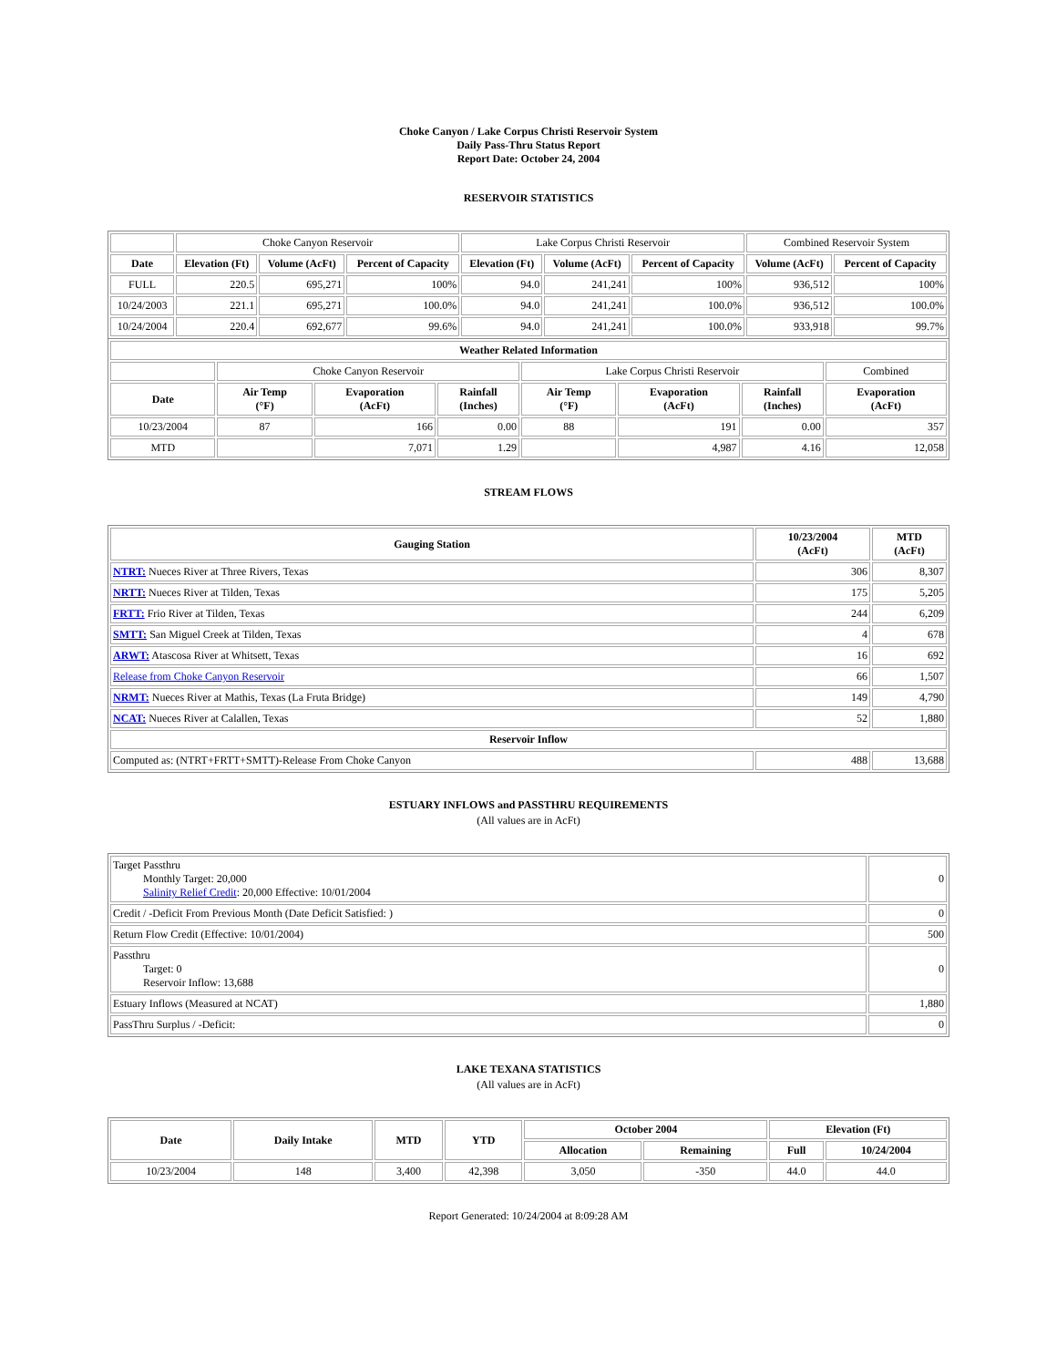Choke Canyon / Lake Corpus Christi Reservoir System
Daily Pass-Thru Status Report
Report Date: October 24, 2004
RESERVOIR STATISTICS
| | Choke Canyon Reservoir | | | Lake Corpus Christi Reservoir | | | Combined Reservoir System | |
| Date | Elevation (Ft) | Volume (AcFt) | Percent of Capacity | Elevation (Ft) | Volume (AcFt) | Percent of Capacity | Volume (AcFt) | Percent of Capacity |
| FULL | 220.5 | 695,271 | 100% | 94.0 | 241,241 | 100% | 936,512 | 100% |
| 10/24/2003 | 221.1 | 695,271 | 100.0% | 94.0 | 241,241 | 100.0% | 936,512 | 100.0% |
| 10/24/2004 | 220.4 | 692,677 | 99.6% | 94.0 | 241,241 | 100.0% | 933,918 | 99.7% |
| Weather Related Information | | | | | | | |
| --- | --- | --- | --- | --- | --- | --- | --- |
| | Choke Canyon Reservoir | | | Lake Corpus Christi Reservoir | | | Combined |
| Date | Air Temp (°F) | Evaporation (AcFt) | Rainfall (Inches) | Air Temp (°F) | Evaporation (AcFt) | Rainfall (Inches) | Evaporation (AcFt) |
| 10/23/2004 | 87 | 166 | 0.00 | 88 | 191 | 0.00 | 357 |
| MTD | | 7,071 | 1.29 | | 4,987 | 4.16 | 12,058 |
STREAM FLOWS
| Gauging Station | 10/23/2004 (AcFt) | MTD (AcFt) |
| --- | --- | --- |
| NTRT: Nueces River at Three Rivers, Texas | 306 | 8,307 |
| NRTT: Nueces River at Tilden, Texas | 175 | 5,205 |
| FRTT: Frio River at Tilden, Texas | 244 | 6,209 |
| SMTT: San Miguel Creek at Tilden, Texas | 4 | 678 |
| ARWT: Atascosa River at Whitsett, Texas | 16 | 692 |
| Release from Choke Canyon Reservoir | 66 | 1,507 |
| NRMT: Nueces River at Mathis, Texas (La Fruta Bridge) | 149 | 4,790 |
| NCAT: Nueces River at Calallen, Texas | 52 | 1,880 |
| Reservoir Inflow | | |
| Computed as: (NTRT+FRTT+SMTT)-Release From Choke Canyon | 488 | 13,688 |
ESTUARY INFLOWS and PASSTHRU REQUIREMENTS
(All values are in AcFt)
| Target Passthru Monthly Target: 20,000 Salinity Relief Credit : 20,000 Effective: 10/01/2004 | 0 |
| Credit / -Deficit From Previous Month (Date Deficit Satisfied: ) | 0 |
| Return Flow Credit (Effective: 10/01/2004) | 500 |
| Passthru Target: 0 Reservoir Inflow: 13,688 | 0 |
| Estuary Inflows (Measured at NCAT) | 1,880 |
| PassThru Surplus / -Deficit: | 0 |
LAKE TEXANA STATISTICS
(All values are in AcFt)
| Date | Daily Intake | MTD | YTD | October 2004 | | Elevation (Ft) | |
| --- | --- | --- | --- | --- | --- | --- | --- |
| | | | | Allocation | Remaining | Full | 10/24/2004 |
| 10/23/2004 | 148 | 3,400 | 42,398 | 3,050 | -350 | 44.0 | 44.0 |
Report Generated: 10/24/2004 at 8:09:28 AM